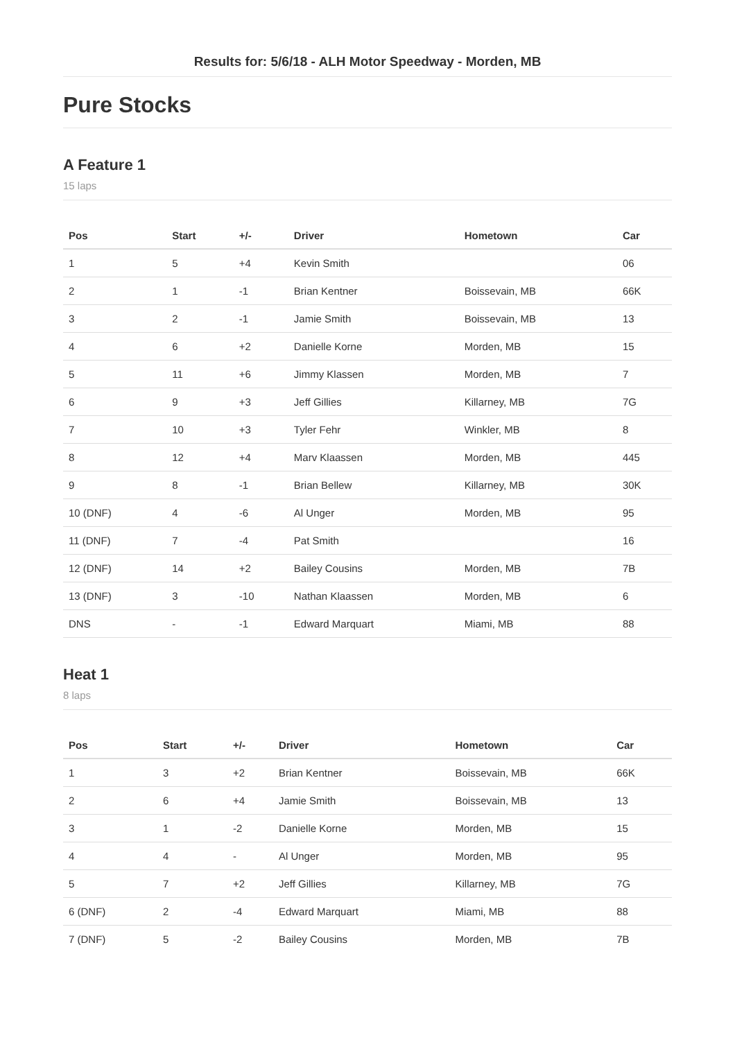Results for: 5/6/18 - ALH Motor Speedway - Morden, MB
Pure Stocks
A Feature 1
15 laps
| Pos | Start | +/- | Driver | Hometown | Car |
| --- | --- | --- | --- | --- | --- |
| 1 | 5 | +4 | Kevin Smith | | 06 |
| 2 | 1 | -1 | Brian Kentner | Boissevain, MB | 66K |
| 3 | 2 | -1 | Jamie Smith | Boissevain, MB | 13 |
| 4 | 6 | +2 | Danielle Korne | Morden, MB | 15 |
| 5 | 11 | +6 | Jimmy Klassen | Morden, MB | 7 |
| 6 | 9 | +3 | Jeff Gillies | Killarney, MB | 7G |
| 7 | 10 | +3 | Tyler Fehr | Winkler, MB | 8 |
| 8 | 12 | +4 | Marv Klaassen | Morden, MB | 445 |
| 9 | 8 | -1 | Brian Bellew | Killarney, MB | 30K |
| 10 (DNF) | 4 | -6 | Al Unger | Morden, MB | 95 |
| 11 (DNF) | 7 | -4 | Pat Smith | | 16 |
| 12 (DNF) | 14 | +2 | Bailey Cousins | Morden, MB | 7B |
| 13 (DNF) | 3 | -10 | Nathan Klaassen | Morden, MB | 6 |
| DNS | - | -1 | Edward Marquart | Miami, MB | 88 |
Heat 1
8 laps
| Pos | Start | +/- | Driver | Hometown | Car |
| --- | --- | --- | --- | --- | --- |
| 1 | 3 | +2 | Brian Kentner | Boissevain, MB | 66K |
| 2 | 6 | +4 | Jamie Smith | Boissevain, MB | 13 |
| 3 | 1 | -2 | Danielle Korne | Morden, MB | 15 |
| 4 | 4 | - | Al Unger | Morden, MB | 95 |
| 5 | 7 | +2 | Jeff Gillies | Killarney, MB | 7G |
| 6 (DNF) | 2 | -4 | Edward Marquart | Miami, MB | 88 |
| 7 (DNF) | 5 | -2 | Bailey Cousins | Morden, MB | 7B |